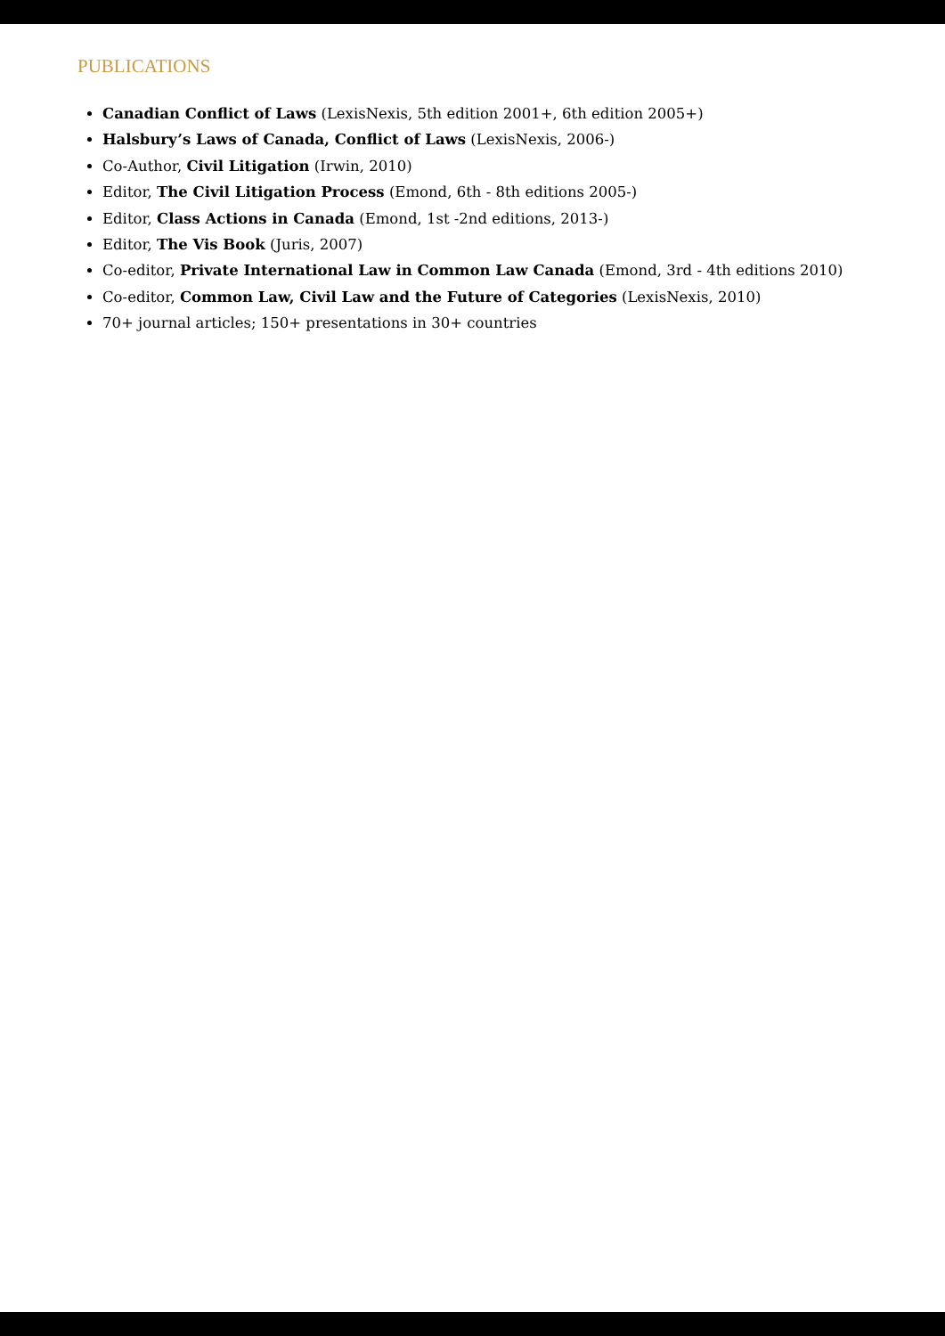PUBLICATIONS
Canadian Conflict of Laws (LexisNexis, 5th edition 2001+, 6th edition 2005+)
Halsbury’s Laws of Canada, Conflict of Laws (LexisNexis, 2006-)
Co-Author, Civil Litigation (Irwin, 2010)
Editor, The Civil Litigation Process (Emond, 6th - 8th editions 2005-)
Editor, Class Actions in Canada (Emond, 1st -2nd editions, 2013-)
Editor, The Vis Book (Juris, 2007)
Co-editor, Private International Law in Common Law Canada (Emond, 3rd - 4th editions 2010)
Co-editor, Common Law, Civil Law and the Future of Categories (LexisNexis, 2010)
70+ journal articles; 150+ presentations in 30+ countries